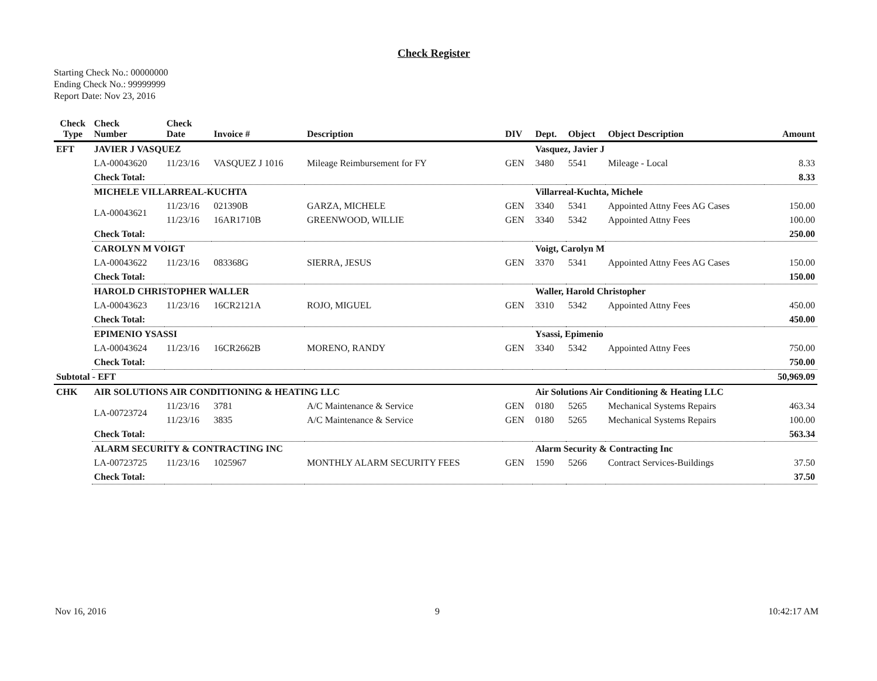Check Register
Starting Check No.: 00000000
Ending Check No.: 99999999
Report Date: Nov 23, 2016
| Check Type | Check Number | Check Date | Invoice # | Description | DIV | Dept. | Object | Object Description | Amount |
| --- | --- | --- | --- | --- | --- | --- | --- | --- | --- |
| EFT | JAVIER J VASQUEZ | | | | | Vasquez, Javier J | | | |
| | LA-00043620 | 11/23/16 | VASQUEZ J 1016 | Mileage Reimbursement for FY | GEN | 3480 | 5541 | Mileage - Local | 8.33 |
| | Check Total: | | | | | | | | 8.33 |
| | MICHELE VILLARREAL-KUCHTA | | | | | Villarreal-Kuchta, Michele | | | |
| | LA-00043621 | 11/23/16 | 021390B | GARZA, MICHELE | GEN | 3340 | 5341 | Appointed Attny Fees AG Cases | 150.00 |
| | | 11/23/16 | 16AR1710B | GREENWOOD, WILLIE | GEN | 3340 | 5342 | Appointed Attny Fees | 100.00 |
| | Check Total: | | | | | | | | 250.00 |
| | CAROLYN M VOIGT | | | | | Voigt, Carolyn M | | | |
| | LA-00043622 | 11/23/16 | 083368G | SIERRA, JESUS | GEN | 3370 | 5341 | Appointed Attny Fees AG Cases | 150.00 |
| | Check Total: | | | | | | | | 150.00 |
| | HAROLD CHRISTOPHER WALLER | | | | | Waller, Harold Christopher | | | |
| | LA-00043623 | 11/23/16 | 16CR2121A | ROJO, MIGUEL | GEN | 3310 | 5342 | Appointed Attny Fees | 450.00 |
| | Check Total: | | | | | | | | 450.00 |
| | EPIMENIO YSASSI | | | | | Ysassi, Epimenio | | | |
| | LA-00043624 | 11/23/16 | 16CR2662B | MORENO, RANDY | GEN | 3340 | 5342 | Appointed Attny Fees | 750.00 |
| | Check Total: | | | | | | | | 750.00 |
| Subtotal - EFT | | | | | | | | | 50,969.09 |
| CHK | AIR SOLUTIONS AIR CONDITIONING & HEATING LLC | | | | | Air Solutions Air Conditioning & Heating LLC | | | |
| | LA-00723724 | 11/23/16 | 3781 | A/C Maintenance & Service | GEN | 0180 | 5265 | Mechanical Systems Repairs | 463.34 |
| | | 11/23/16 | 3835 | A/C Maintenance & Service | GEN | 0180 | 5265 | Mechanical Systems Repairs | 100.00 |
| | Check Total: | | | | | | | | 563.34 |
| | ALARM SECURITY & CONTRACTING INC | | | | | Alarm Security & Contracting Inc | | | |
| | LA-00723725 | 11/23/16 | 1025967 | MONTHLY ALARM SECURITY FEES | GEN | 1590 | 5266 | Contract Services-Buildings | 37.50 |
| | Check Total: | | | | | | | | 37.50 |
Nov 16, 2016 9 10:42:17 AM